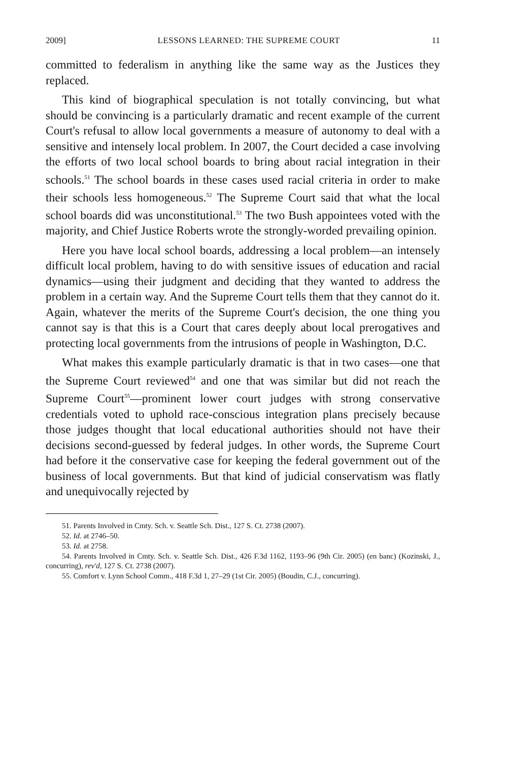2009] LESSONS LEARNED: THE SUPREME COURT 11
committed to federalism in anything like the same way as the Justices they replaced.
This kind of biographical speculation is not totally convincing, but what should be convincing is a particularly dramatic and recent example of the current Court's refusal to allow local governments a measure of autonomy to deal with a sensitive and intensely local problem. In 2007, the Court decided a case involving the efforts of two local school boards to bring about racial integration in their schools.<sup>51</sup> The school boards in these cases used racial criteria in order to make their schools less homogeneous.<sup>52</sup> The Supreme Court said that what the local school boards did was unconstitutional.<sup>53</sup> The two Bush appointees voted with the majority, and Chief Justice Roberts wrote the strongly-worded prevailing opinion.
Here you have local school boards, addressing a local problem—an intensely difficult local problem, having to do with sensitive issues of education and racial dynamics—using their judgment and deciding that they wanted to address the problem in a certain way. And the Supreme Court tells them that they cannot do it. Again, whatever the merits of the Supreme Court's decision, the one thing you cannot say is that this is a Court that cares deeply about local prerogatives and protecting local governments from the intrusions of people in Washington, D.C.
What makes this example particularly dramatic is that in two cases—one that the Supreme Court reviewed<sup>54</sup> and one that was similar but did not reach the Supreme Court<sup>55</sup>—prominent lower court judges with strong conservative credentials voted to uphold race-conscious integration plans precisely because those judges thought that local educational authorities should not have their decisions second-guessed by federal judges. In other words, the Supreme Court had before it the conservative case for keeping the federal government out of the business of local governments. But that kind of judicial conservatism was flatly and unequivocally rejected by
51. Parents Involved in Cmty. Sch. v. Seattle Sch. Dist., 127 S. Ct. 2738 (2007).
52. Id. at 2746–50.
53. Id. at 2758.
54. Parents Involved in Cmty. Sch. v. Seattle Sch. Dist., 426 F.3d 1162, 1193–96 (9th Cir. 2005) (en banc) (Kozinski, J., concurring), rev'd, 127 S. Ct. 2738 (2007).
55. Comfort v. Lynn School Comm., 418 F.3d 1, 27–29 (1st Cir. 2005) (Boudin, C.J., concurring).